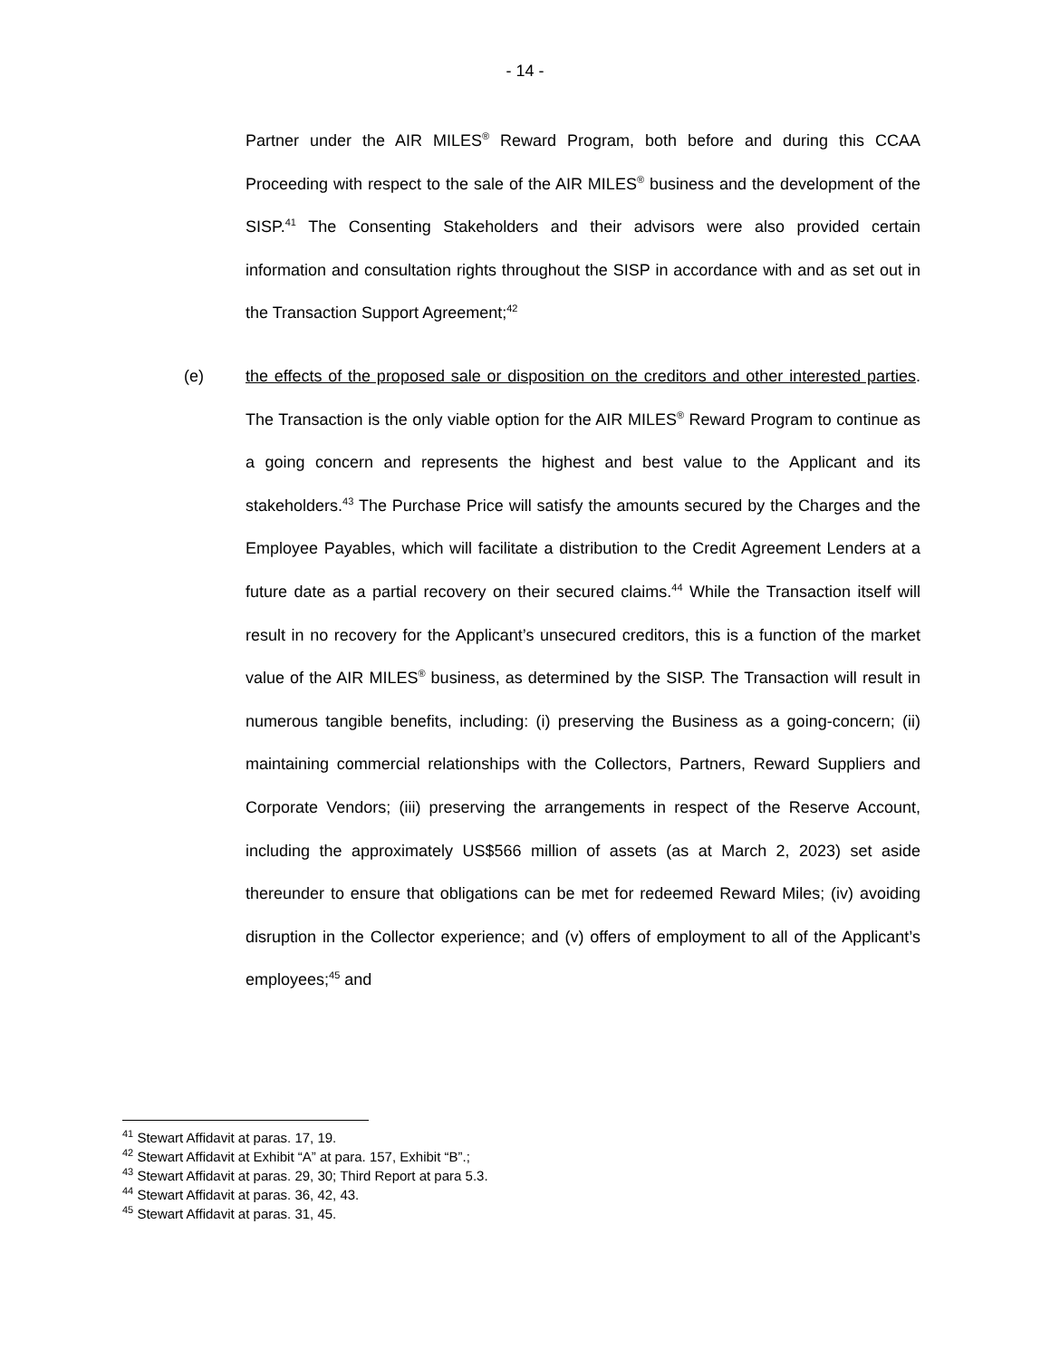- 14 -
Partner under the AIR MILES<sup>®</sup> Reward Program, both before and during this CCAA Proceeding with respect to the sale of the AIR MILES<sup>®</sup> business and the development of the SISP.<sup>41</sup> The Consenting Stakeholders and their advisors were also provided certain information and consultation rights throughout the SISP in accordance with and as set out in the Transaction Support Agreement;<sup>42</sup>
(e) the effects of the proposed sale or disposition on the creditors and other interested parties. The Transaction is the only viable option for the AIR MILES<sup>®</sup> Reward Program to continue as a going concern and represents the highest and best value to the Applicant and its stakeholders.<sup>43</sup> The Purchase Price will satisfy the amounts secured by the Charges and the Employee Payables, which will facilitate a distribution to the Credit Agreement Lenders at a future date as a partial recovery on their secured claims.<sup>44</sup> While the Transaction itself will result in no recovery for the Applicant’s unsecured creditors, this is a function of the market value of the AIR MILES<sup>®</sup> business, as determined by the SISP. The Transaction will result in numerous tangible benefits, including: (i) preserving the Business as a going-concern; (ii) maintaining commercial relationships with the Collectors, Partners, Reward Suppliers and Corporate Vendors; (iii) preserving the arrangements in respect of the Reserve Account, including the approximately US$566 million of assets (as at March 2, 2023) set aside thereunder to ensure that obligations can be met for redeemed Reward Miles; (iv) avoiding disruption in the Collector experience; and (v) offers of employment to all of the Applicant’s employees;<sup>45</sup> and
<sup>41</sup> Stewart Affidavit at paras. 17, 19.
<sup>42</sup> Stewart Affidavit at Exhibit “A” at para. 157, Exhibit “B”.;
<sup>43</sup> Stewart Affidavit at paras. 29, 30; Third Report at para 5.3.
<sup>44</sup> Stewart Affidavit at paras. 36, 42, 43.
<sup>45</sup> Stewart Affidavit at paras. 31, 45.